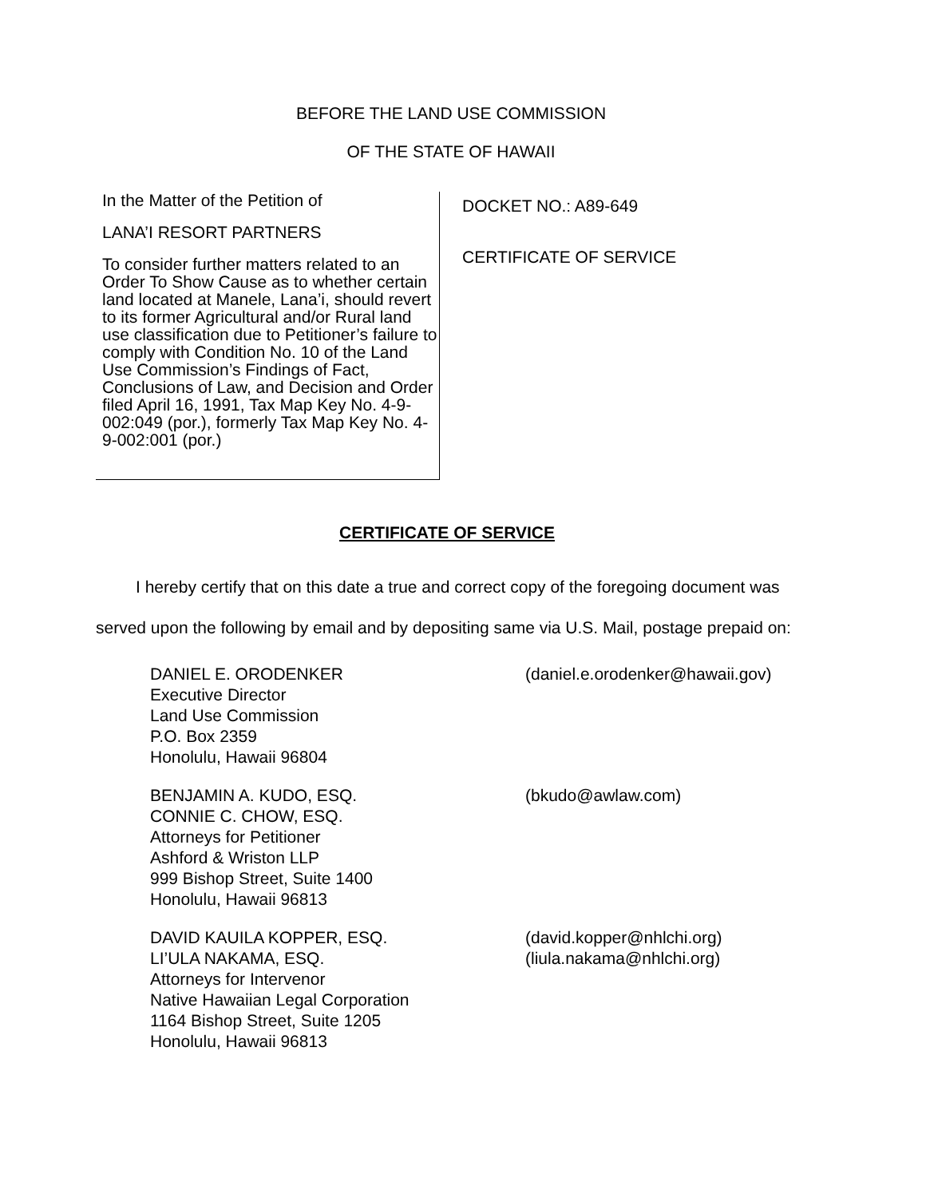BEFORE THE LAND USE COMMISSION
OF THE STATE OF HAWAII
In the Matter of the Petition of
LANA’I RESORT PARTNERS
To consider further matters related to an Order To Show Cause as to whether certain land located at Manele, Lana’i, should revert to its former Agricultural and/or Rural land use classification due to Petitioner’s failure to comply with Condition No. 10 of the Land Use Commission’s Findings of Fact, Conclusions of Law, and Decision and Order filed April 16, 1991, Tax Map Key No. 4-9-002:049 (por.), formerly Tax Map Key No. 4-9-002:001 (por.)
DOCKET NO.: A89-649
CERTIFICATE OF SERVICE
CERTIFICATE OF SERVICE
I hereby certify that on this date a true and correct copy of the foregoing document was served upon the following by email and by depositing same via U.S. Mail, postage prepaid on:
DANIEL E. ORODENKER
Executive Director
Land Use Commission
P.O. Box 2359
Honolulu, Hawaii 96804
(daniel.e.orodenker@hawaii.gov)
BENJAMIN A. KUDO, ESQ.
CONNIE C. CHOW, ESQ.
Attorneys for Petitioner
Ashford & Wriston LLP
999 Bishop Street, Suite 1400
Honolulu, Hawaii 96813
(bkudo@awlaw.com)
DAVID KAUILA KOPPER, ESQ.
LI’ULA NAKAMA, ESQ.
Attorneys for Intervenor
Native Hawaiian Legal Corporation
1164 Bishop Street, Suite 1205
Honolulu, Hawaii 96813
(david.kopper@nhlchi.org)
(liula.nakama@nhlchi.org)